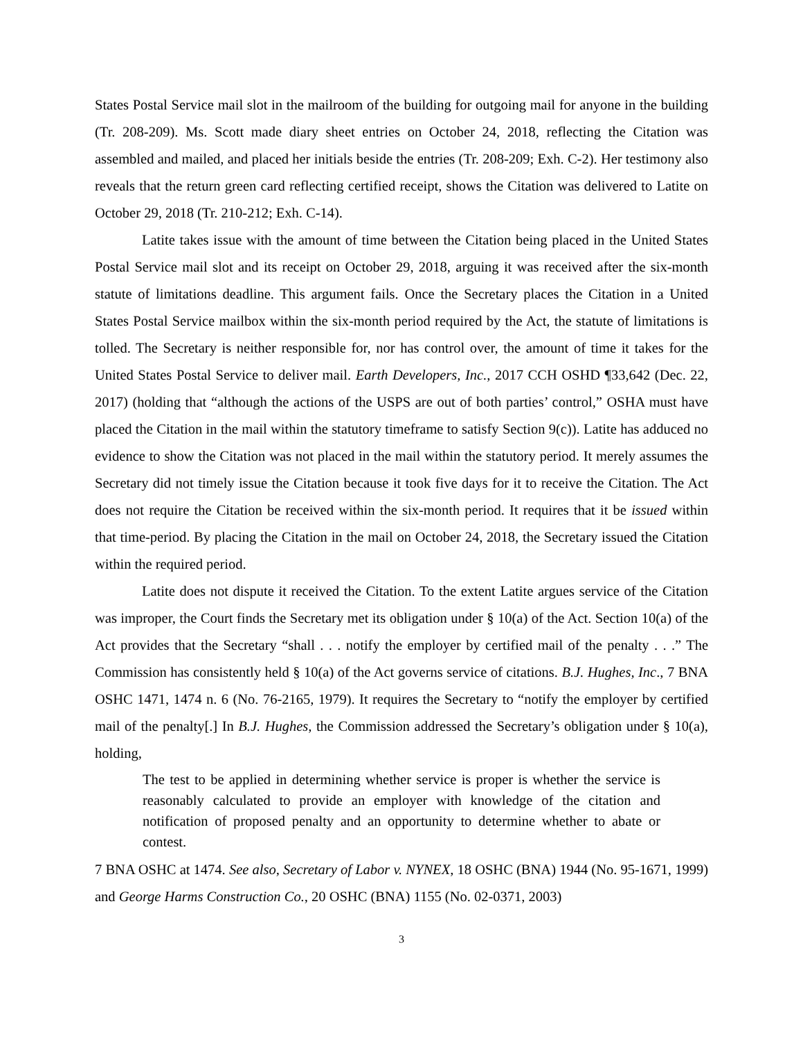States Postal Service mail slot in the mailroom of the building for outgoing mail for anyone in the building (Tr. 208-209). Ms. Scott made diary sheet entries on October 24, 2018, reflecting the Citation was assembled and mailed, and placed her initials beside the entries (Tr. 208-209; Exh. C-2). Her testimony also reveals that the return green card reflecting certified receipt, shows the Citation was delivered to Latite on October 29, 2018 (Tr. 210-212; Exh. C-14).
Latite takes issue with the amount of time between the Citation being placed in the United States Postal Service mail slot and its receipt on October 29, 2018, arguing it was received after the six-month statute of limitations deadline. This argument fails. Once the Secretary places the Citation in a United States Postal Service mailbox within the six-month period required by the Act, the statute of limitations is tolled. The Secretary is neither responsible for, nor has control over, the amount of time it takes for the United States Postal Service to deliver mail. Earth Developers, Inc., 2017 CCH OSHD ¶33,642 (Dec. 22, 2017) (holding that “although the actions of the USPS are out of both parties’ control,” OSHA must have placed the Citation in the mail within the statutory timeframe to satisfy Section 9(c)). Latite has adduced no evidence to show the Citation was not placed in the mail within the statutory period. It merely assumes the Secretary did not timely issue the Citation because it took five days for it to receive the Citation. The Act does not require the Citation be received within the six-month period. It requires that it be issued within that time-period. By placing the Citation in the mail on October 24, 2018, the Secretary issued the Citation within the required period.
Latite does not dispute it received the Citation. To the extent Latite argues service of the Citation was improper, the Court finds the Secretary met its obligation under § 10(a) of the Act. Section 10(a) of the Act provides that the Secretary “shall . . . notify the employer by certified mail of the penalty . . .” The Commission has consistently held § 10(a) of the Act governs service of citations. B.J. Hughes, Inc., 7 BNA OSHC 1471, 1474 n. 6 (No. 76-2165, 1979). It requires the Secretary to “notify the employer by certified mail of the penalty[.] In B.J. Hughes, the Commission addressed the Secretary’s obligation under § 10(a), holding,
The test to be applied in determining whether service is proper is whether the service is reasonably calculated to provide an employer with knowledge of the citation and notification of proposed penalty and an opportunity to determine whether to abate or contest.
7 BNA OSHC at 1474. See also, Secretary of Labor v. NYNEX, 18 OSHC (BNA) 1944 (No. 95-1671, 1999) and George Harms Construction Co., 20 OSHC (BNA) 1155 (No. 02-0371, 2003)
3